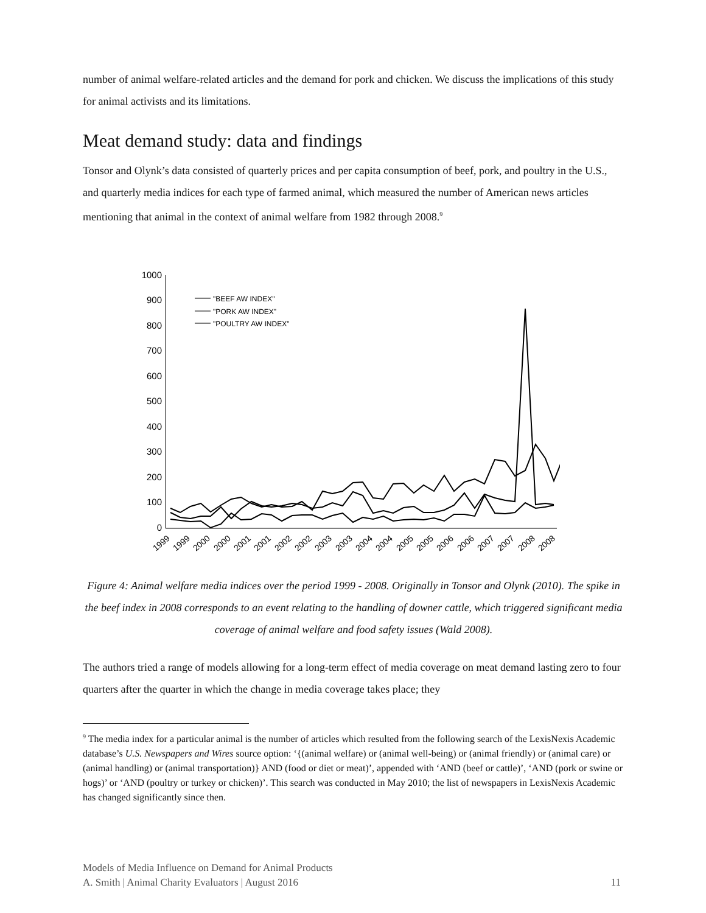number of animal welfare-related articles and the demand for pork and chicken. We discuss the implications of this study for animal activists and its limitations.
Meat demand study: data and findings
Tonsor and Olynk’s data consisted of quarterly prices and per capita consumption of beef, pork, and poultry in the U.S., and quarterly media indices for each type of farmed animal, which measured the number of American news articles mentioning that animal in the context of animal welfare from 1982 through 2008.<sup>9</sup>
1000
900
800
700
600
500
400
300
200
100
0
"BEEF AW INDEX"
"PORK AW INDEX"
"POULTRY AW INDEX"
1999
1999
2000
2000
2001
2001
2002
2002
2003
2003
2004
2004
2005
2005
2006
2006
2007
2007
2008
2008
Figure 4: Animal welfare media indices over the period 1999 - 2008. Originally in Tonsor and Olynk (2010). The spike in the beef index in 2008 corresponds to an event relating to the handling of downer cattle, which triggered significant media coverage of animal welfare and food safety issues (Wald 2008).
The authors tried a range of models allowing for a long-term effect of media coverage on meat demand lasting zero to four quarters after the quarter in which the change in media coverage takes place; they
<sup>9</sup> The media index for a particular animal is the number of articles which resulted from the following search of the LexisNexis Academic database’s U.S. Newspapers and Wires source option: ‘{(animal welfare) or (animal well-being) or (animal friendly) or (animal care) or (animal handling) or (animal transportation)} AND (food or diet or meat)’, appended with ‘AND (beef or cattle)’, ‘AND (pork or swine or hogs)’ or ‘AND (poultry or turkey or chicken)’. This search was conducted in May 2010; the list of newspapers in LexisNexis Academic has changed significantly since then.
Models of Media Influence on Demand for Animal Products
A. Smith | Animal Charity Evaluators | August 2016 11